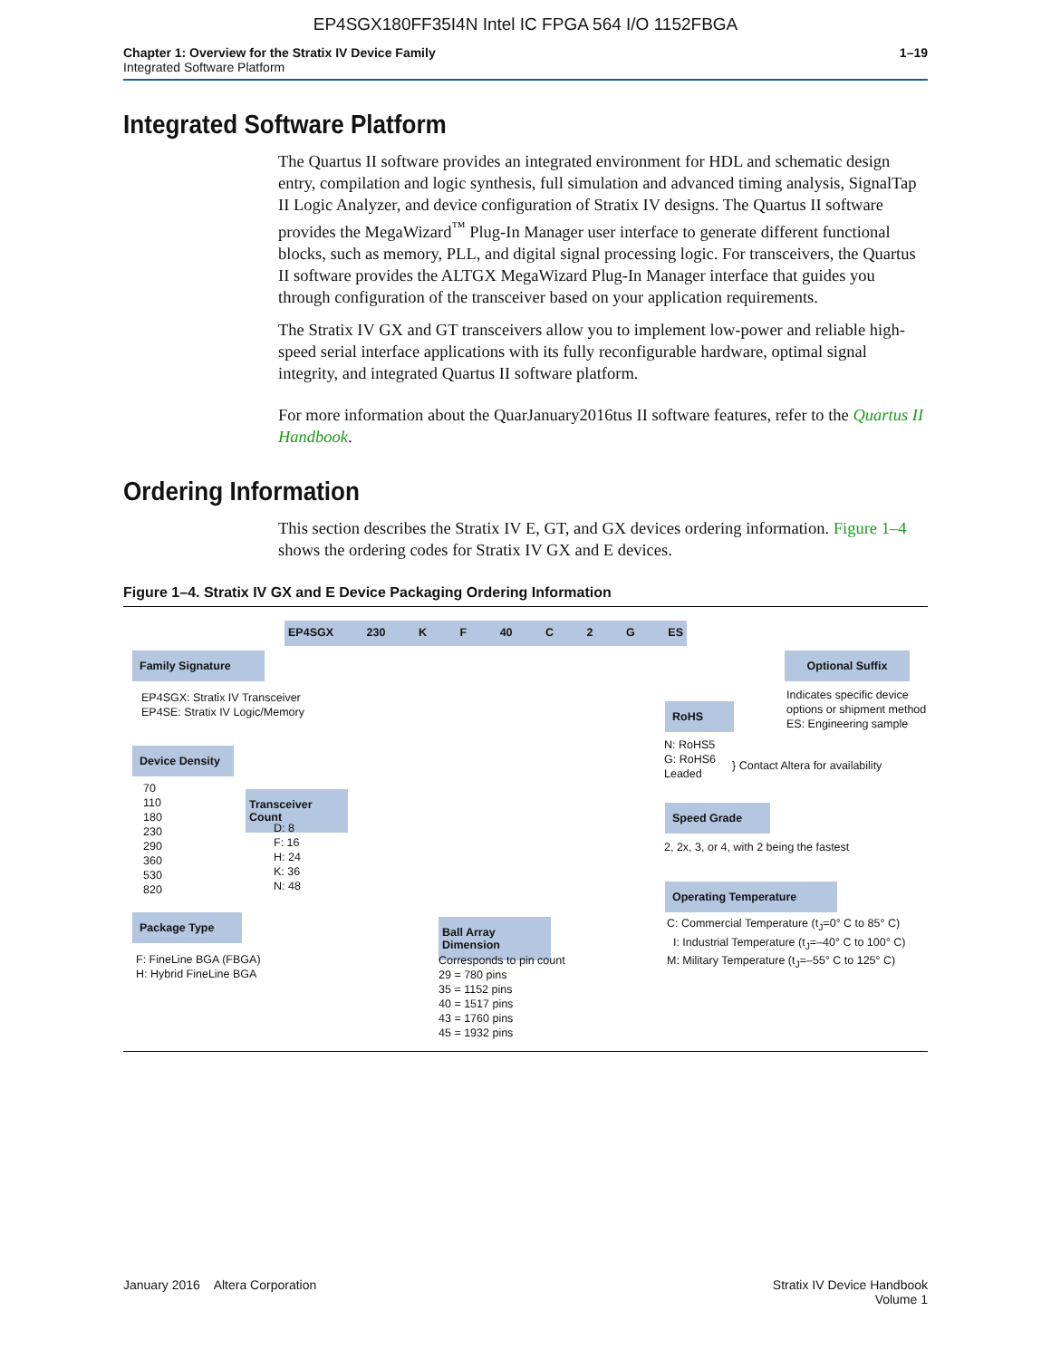EP4SGX180FF35I4N Intel IC FPGA 564 I/O 1152FBGA
Chapter 1: Overview for the Stratix IV Device Family
Integrated Software Platform
1–19
Integrated Software Platform
The Quartus II software provides an integrated environment for HDL and schematic design entry, compilation and logic synthesis, full simulation and advanced timing analysis, SignalTap II Logic Analyzer, and device configuration of Stratix IV designs. The Quartus II software provides the MegaWizard<sup>™</sup> Plug-In Manager user interface to generate different functional blocks, such as memory, PLL, and digital signal processing logic. For transceivers, the Quartus II software provides the ALTGX MegaWizard Plug-In Manager interface that guides you through configuration of the transceiver based on your application requirements.
The Stratix IV GX and GT transceivers allow you to implement low-power and reliable high-speed serial interface applications with its fully reconfigurable hardware, optimal signal integrity, and integrated Quartus II software platform.
For more information about the QuarJanuary2016tus II software features, refer to the Quartus II Handbook.
Ordering Information
This section describes the Stratix IV E, GT, and GX devices ordering information. Figure 1–4 shows the ordering codes for Stratix IV GX and E devices.
Figure 1–4. Stratix IV GX and E Device Packaging Ordering Information
EP4SGX 230 K F 40 C 2 G ES
Family Signature
EP4SGX: Stratix IV Transceiver
EP4SE: Stratix IV Logic/Memory
Device Density
70
110
180
230
290
360
530
820
Transceiver Count
D: 8
F: 16
H: 24
K: 36
N: 48
Package Type
F: FineLine BGA (FBGA)
H: Hybrid FineLine BGA
Ball Array Dimension
Corresponds to pin count
29 = 780 pins
35 = 1152 pins
40 = 1517 pins
43 = 1760 pins
45 = 1932 pins
Optional Suffix
Indicates specific device
options or shipment method
ES: Engineering sample
RoHS
N: RoHS5
G: RoHS6
Leaded
} Contact Altera for availability
Speed Grade
2, 2x, 3, or 4, with 2 being the fastest
Operating Temperature
C: Commercial Temperature (t<sub>J</sub>=0° C to 85° C)
I: Industrial Temperature (t<sub>J</sub>=–40° C to 100° C)
M: Military Temperature (t<sub>J</sub>=–55° C to 125° C)
January 2016 Altera Corporation
Stratix IV Device Handbook
Volume 1